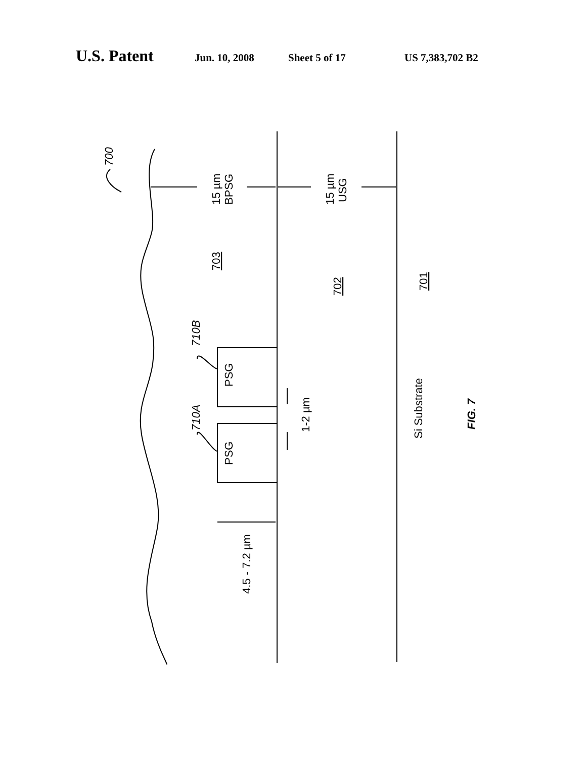U.S. Patent Jun. 10, 2008 Sheet 5 of 17 US 7,383,702 B2
PSG
PSG
15 µm
BPSG
15 µm
USG
703
702
701
700
710B
710A
1-2 µm
4.5 - 7.2 µm
Si Substrate
FIG. 7